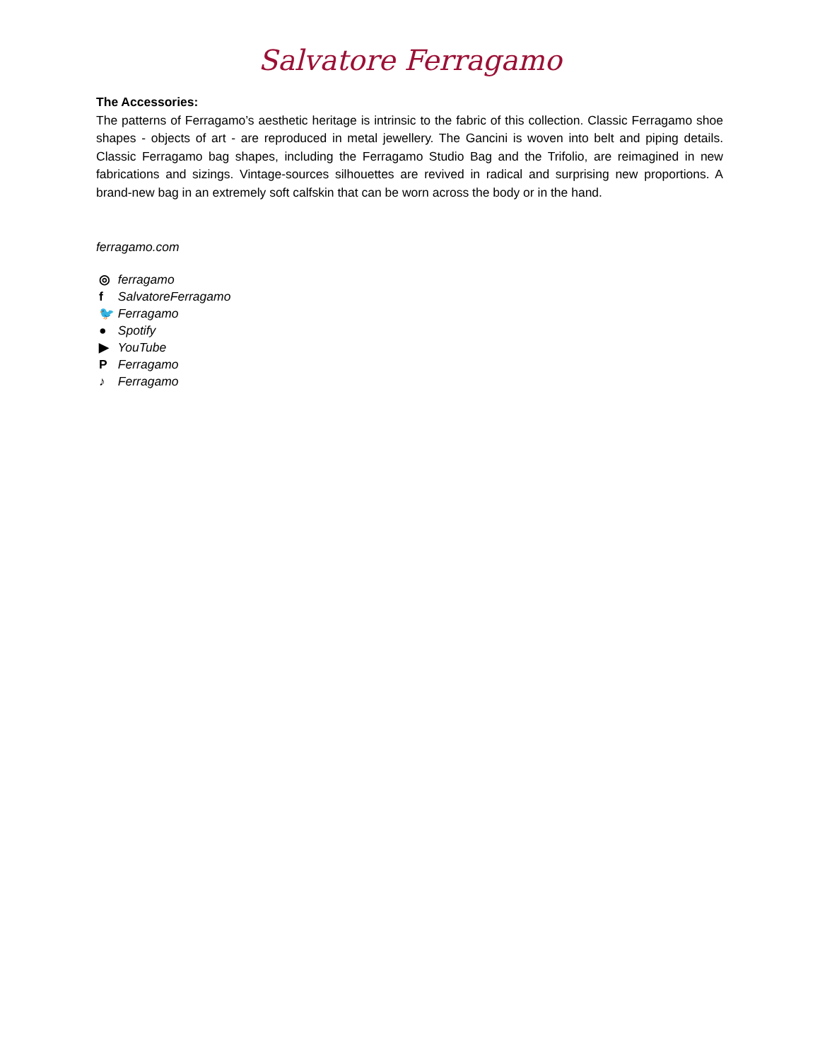Salvatore Ferragamo
The Accessories:
The patterns of Ferragamo’s aesthetic heritage is intrinsic to the fabric of this collection. Classic Ferragamo shoe shapes - objects of art - are reproduced in metal jewellery. The Gancini is woven into belt and piping details. Classic Ferragamo bag shapes, including the Ferragamo Studio Bag and the Trifolio, are reimagined in new fabrications and sizings. Vintage-sources silhouettes are revived in radical and surprising new proportions. A brand-new bag in an extremely soft calfskin that can be worn across the body or in the hand.
ferragamo.com
◎ ferragamo
f SalvatoreFerragamo
🐦 Ferragamo
● Spotify
▶ YouTube
P Ferragamo
♪ Ferragamo